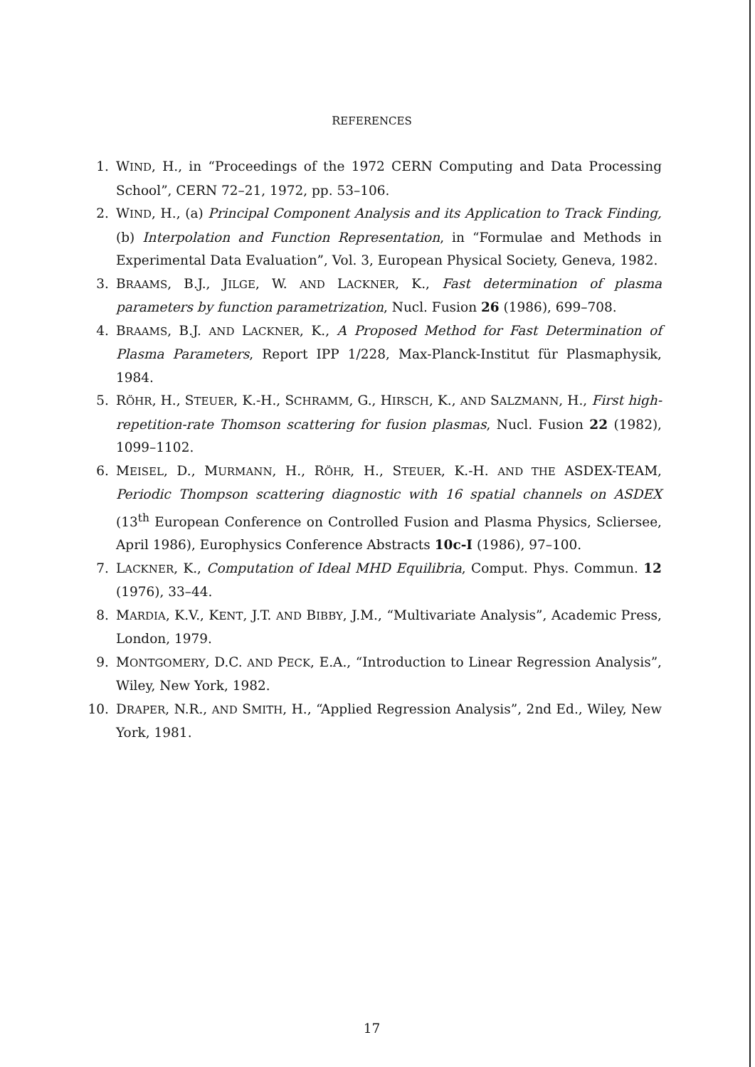REFERENCES
1. WIND, H., in “Proceedings of the 1972 CERN Computing and Data Processing School”, CERN 72–21, 1972, pp. 53–106.
2. WIND, H., (a) Principal Component Analysis and its Application to Track Finding, (b) Interpolation and Function Representation, in “Formulae and Methods in Experimental Data Evaluation”, Vol. 3, European Physical Society, Geneva, 1982.
3. BRAAMS, B.J., JILGE, W. AND LACKNER, K., Fast determination of plasma parameters by function parametrization, Nucl. Fusion 26 (1986), 699–708.
4. BRAAMS, B.J. AND LACKNER, K., A Proposed Method for Fast Determination of Plasma Parameters, Report IPP 1/228, Max-Planck-Institut für Plasmaphysik, 1984.
5. RÖHR, H., STEUER, K.-H., SCHRAMM, G., HIRSCH, K., AND SALZMANN, H., First high-repetition-rate Thomson scattering for fusion plasmas, Nucl. Fusion 22 (1982), 1099–1102.
6. MEISEL, D., MURMANN, H., RÖHR, H., STEUER, K.-H. AND THE ASDEX-TEAM, Periodic Thompson scattering diagnostic with 16 spatial channels on ASDEX (13<sup>th</sup> European Conference on Controlled Fusion and Plasma Physics, Sclierseе, April 1986), Europhysics Conference Abstracts 10c-I (1986), 97–100.
7. LACKNER, K., Computation of Ideal MHD Equilibria, Comput. Phys. Commun. 12 (1976), 33–44.
8. MARDIA, K.V., KENT, J.T. AND BIBBY, J.M., “Multivariate Analysis”, Academic Press, London, 1979.
9. MONTGOMERY, D.C. AND PECK, E.A., “Introduction to Linear Regression Analysis”, Wiley, New York, 1982.
10. DRAPER, N.R., AND SMITH, H., “Applied Regression Analysis”, 2nd Ed., Wiley, New York, 1981.
17